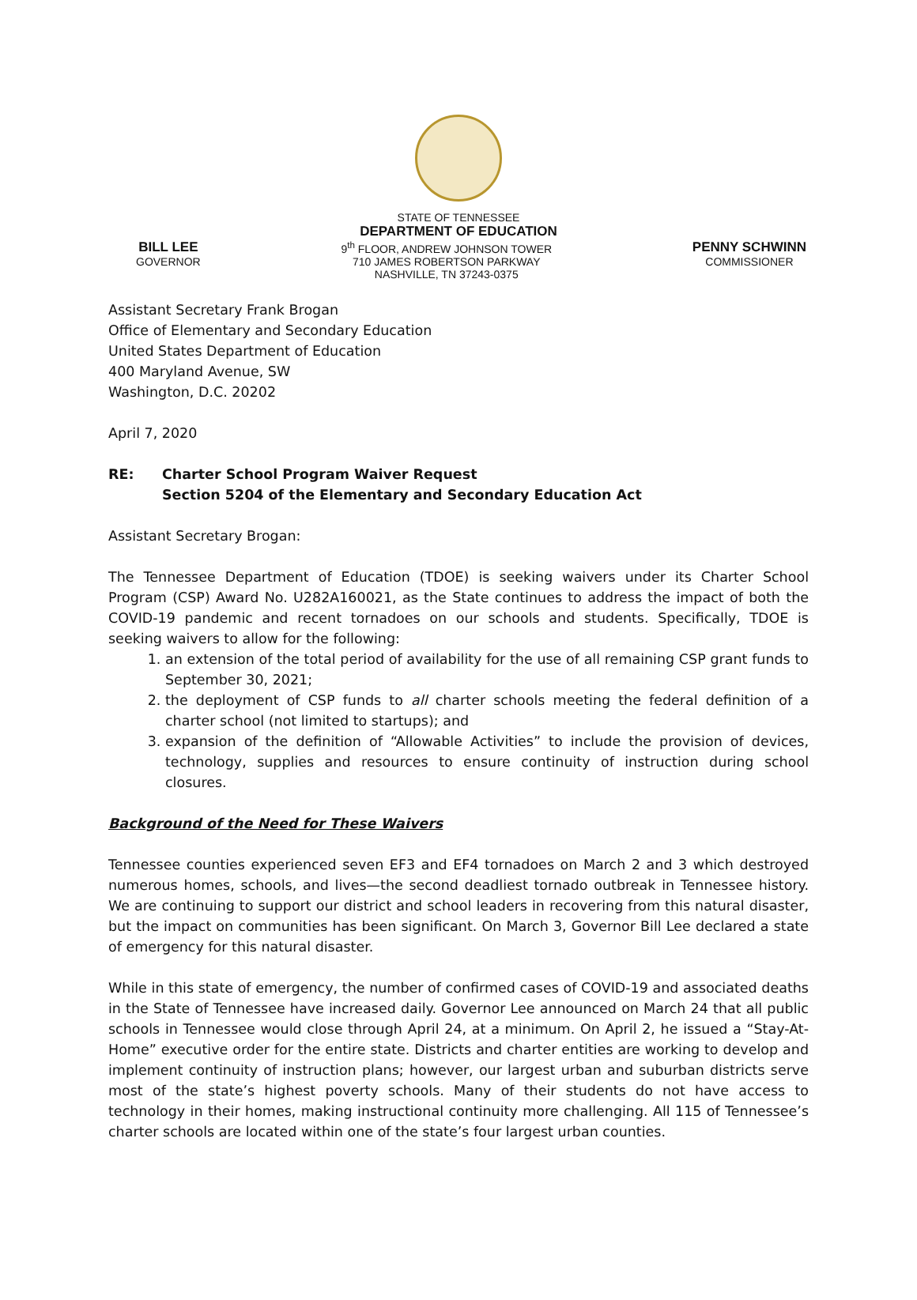STATE OF TENNESSEE
DEPARTMENT OF EDUCATION
BILL LEE
GOVERNOR
9<sup>th</sup> FLOOR, ANDREW JOHNSON TOWER
710 JAMES ROBERTSON PARKWAY
NASHVILLE, TN 37243-0375
PENNY SCHWINN
COMMISSIONER
Assistant Secretary Frank Brogan
Office of Elementary and Secondary Education
United States Department of Education
400 Maryland Avenue, SW
Washington, D.C. 20202
April 7, 2020
RE: Charter School Program Waiver Request
Section 5204 of the Elementary and Secondary Education Act
Assistant Secretary Brogan:
The Tennessee Department of Education (TDOE) is seeking waivers under its Charter School Program (CSP) Award No. U282A160021, as the State continues to address the impact of both the COVID-19 pandemic and recent tornadoes on our schools and students. Specifically, TDOE is seeking waivers to allow for the following:
1. an extension of the total period of availability for the use of all remaining CSP grant funds to September 30, 2021;
2. the deployment of CSP funds to all charter schools meeting the federal definition of a charter school (not limited to startups); and
3. expansion of the definition of “Allowable Activities” to include the provision of devices, technology, supplies and resources to ensure continuity of instruction during school closures.
Background of the Need for These Waivers
Tennessee counties experienced seven EF3 and EF4 tornadoes on March 2 and 3 which destroyed numerous homes, schools, and lives—the second deadliest tornado outbreak in Tennessee history. We are continuing to support our district and school leaders in recovering from this natural disaster, but the impact on communities has been significant. On March 3, Governor Bill Lee declared a state of emergency for this natural disaster.
While in this state of emergency, the number of confirmed cases of COVID-19 and associated deaths in the State of Tennessee have increased daily. Governor Lee announced on March 24 that all public schools in Tennessee would close through April 24, at a minimum. On April 2, he issued a “Stay-At-Home” executive order for the entire state. Districts and charter entities are working to develop and implement continuity of instruction plans; however, our largest urban and suburban districts serve most of the state’s highest poverty schools. Many of their students do not have access to technology in their homes, making instructional continuity more challenging. All 115 of Tennessee’s charter schools are located within one of the state’s four largest urban counties.